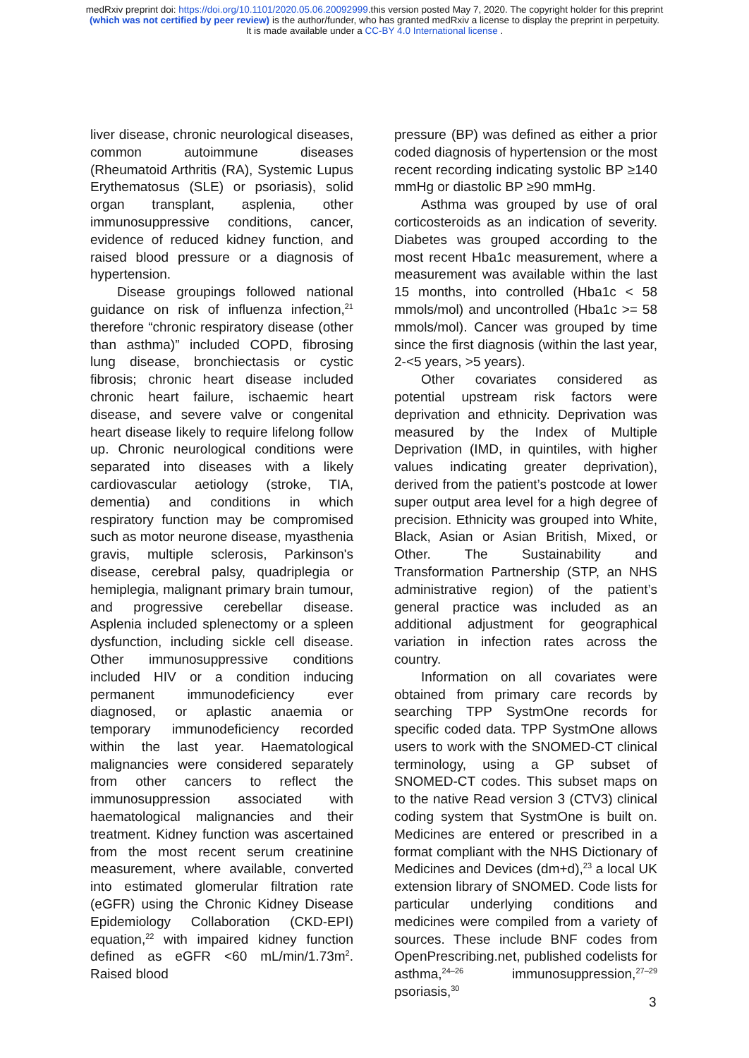medRxiv preprint doi: https://doi.org/10.1101/2020.05.06.20092999.this version posted May 7, 2020. The copyright holder for this preprint
(which was not certified by peer review) is the author/funder, who has granted medRxiv a license to display the preprint in perpetuity.
It is made available under a CC-BY 4.0 International license .
liver disease, chronic neurological diseases, common autoimmune diseases (Rheumatoid Arthritis (RA), Systemic Lupus Erythematosus (SLE) or psoriasis), solid organ transplant, asplenia, other immunosuppressive conditions, cancer, evidence of reduced kidney function, and raised blood pressure or a diagnosis of hypertension.
Disease groupings followed national guidance on risk of influenza infection,<sup>21</sup> therefore “chronic respiratory disease (other than asthma)” included COPD, fibrosing lung disease, bronchiectasis or cystic fibrosis; chronic heart disease included chronic heart failure, ischaemic heart disease, and severe valve or congenital heart disease likely to require lifelong follow up. Chronic neurological conditions were separated into diseases with a likely cardiovascular aetiology (stroke, TIA, dementia) and conditions in which respiratory function may be compromised such as motor neurone disease, myasthenia gravis, multiple sclerosis, Parkinson's disease, cerebral palsy, quadriplegia or hemiplegia, malignant primary brain tumour, and progressive cerebellar disease. Asplenia included splenectomy or a spleen dysfunction, including sickle cell disease. Other immunosuppressive conditions included HIV or a condition inducing permanent immunodeficiency ever diagnosed, or aplastic anaemia or temporary immunodeficiency recorded within the last year. Haematological malignancies were considered separately from other cancers to reflect the immunosuppression associated with haematological malignancies and their treatment. Kidney function was ascertained from the most recent serum creatinine measurement, where available, converted into estimated glomerular filtration rate (eGFR) using the Chronic Kidney Disease Epidemiology Collaboration (CKD-EPI) equation,<sup>22</sup> with impaired kidney function defined as eGFR <60 mL/min/1.73m<sup>2</sup>. Raised blood
pressure (BP) was defined as either a prior coded diagnosis of hypertension or the most recent recording indicating systolic BP ≥140 mmHg or diastolic BP ≥90 mmHg.
Asthma was grouped by use of oral corticosteroids as an indication of severity. Diabetes was grouped according to the most recent Hba1c measurement, where a measurement was available within the last 15 months, into controlled (Hba1c < 58 mmols/mol) and uncontrolled (Hba1c >= 58 mmols/mol). Cancer was grouped by time since the first diagnosis (within the last year, 2-<5 years, >5 years).
Other covariates considered as potential upstream risk factors were deprivation and ethnicity. Deprivation was measured by the Index of Multiple Deprivation (IMD, in quintiles, with higher values indicating greater deprivation), derived from the patient’s postcode at lower super output area level for a high degree of precision. Ethnicity was grouped into White, Black, Asian or Asian British, Mixed, or Other. The Sustainability and Transformation Partnership (STP, an NHS administrative region) of the patient’s general practice was included as an additional adjustment for geographical variation in infection rates across the country.
Information on all covariates were obtained from primary care records by searching TPP SystmOne records for specific coded data. TPP SystmOne allows users to work with the SNOMED-CT clinical terminology, using a GP subset of SNOMED-CT codes. This subset maps on to the native Read version 3 (CTV3) clinical coding system that SystmOne is built on. Medicines are entered or prescribed in a format compliant with the NHS Dictionary of Medicines and Devices (dm+d),<sup>23</sup> a local UK extension library of SNOMED. Code lists for particular underlying conditions and medicines were compiled from a variety of sources. These include BNF codes from OpenPrescribing.net, published codelists for asthma,<sup>24–26</sup> immunosuppression,<sup>27–29</sup> psoriasis,<sup>30</sup>
3